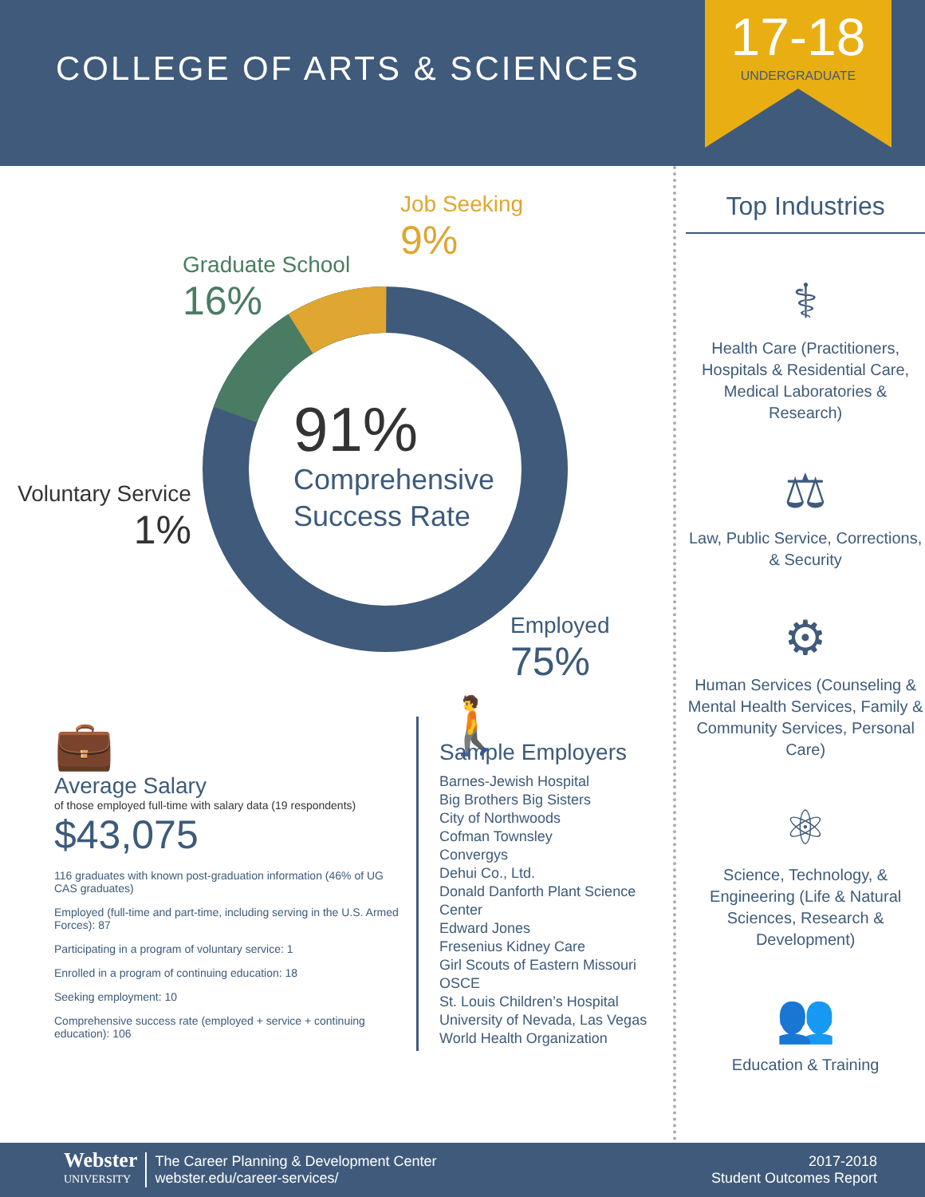COLLEGE OF ARTS & SCIENCES
17-18
UNDERGRADUATE
Job Seeking
9%
Graduate School
16%
Voluntary Service
1%
Employed
75%
91%
Comprehensive
Success Rate
💼
Average Salary
of those employed full-time with salary data (19 respondents)
$43,075
116 graduates with known post-graduation information (46% of UG CAS graduates)
Employed (full-time and part-time, including serving in the U.S. Armed Forces): 87
Participating in a program of voluntary service: 1
Enrolled in a program of continuing education: 18
Seeking employment: 10
Comprehensive success rate (employed + service + continuing education): 106
🚶
Sample Employers
Barnes-Jewish Hospital
Big Brothers Big Sisters
City of Northwoods
Cofman Townsley
Convergys
Dehui Co., Ltd.
Donald Danforth Plant Science
Center
Edward Jones
Fresenius Kidney Care
Girl Scouts of Eastern Missouri
OSCE
St. Louis Children’s Hospital
University of Nevada, Las Vegas
World Health Organization
Top Industries
⚕
Health Care (Practitioners, Hospitals & Residential Care, Medical Laboratories & Research)
⚖
Law, Public Service, Corrections, & Security
⚙
Human Services (Counseling & Mental Health Services, Family & Community Services, Personal Care)
⚛
Science, Technology, & Engineering (Life & Natural Sciences, Research & Development)
👥
Education & Training
Webster
UNIVERSITY
The Career Planning & Development Center
webster.edu/career-services/
2017-2018
Student Outcomes Report